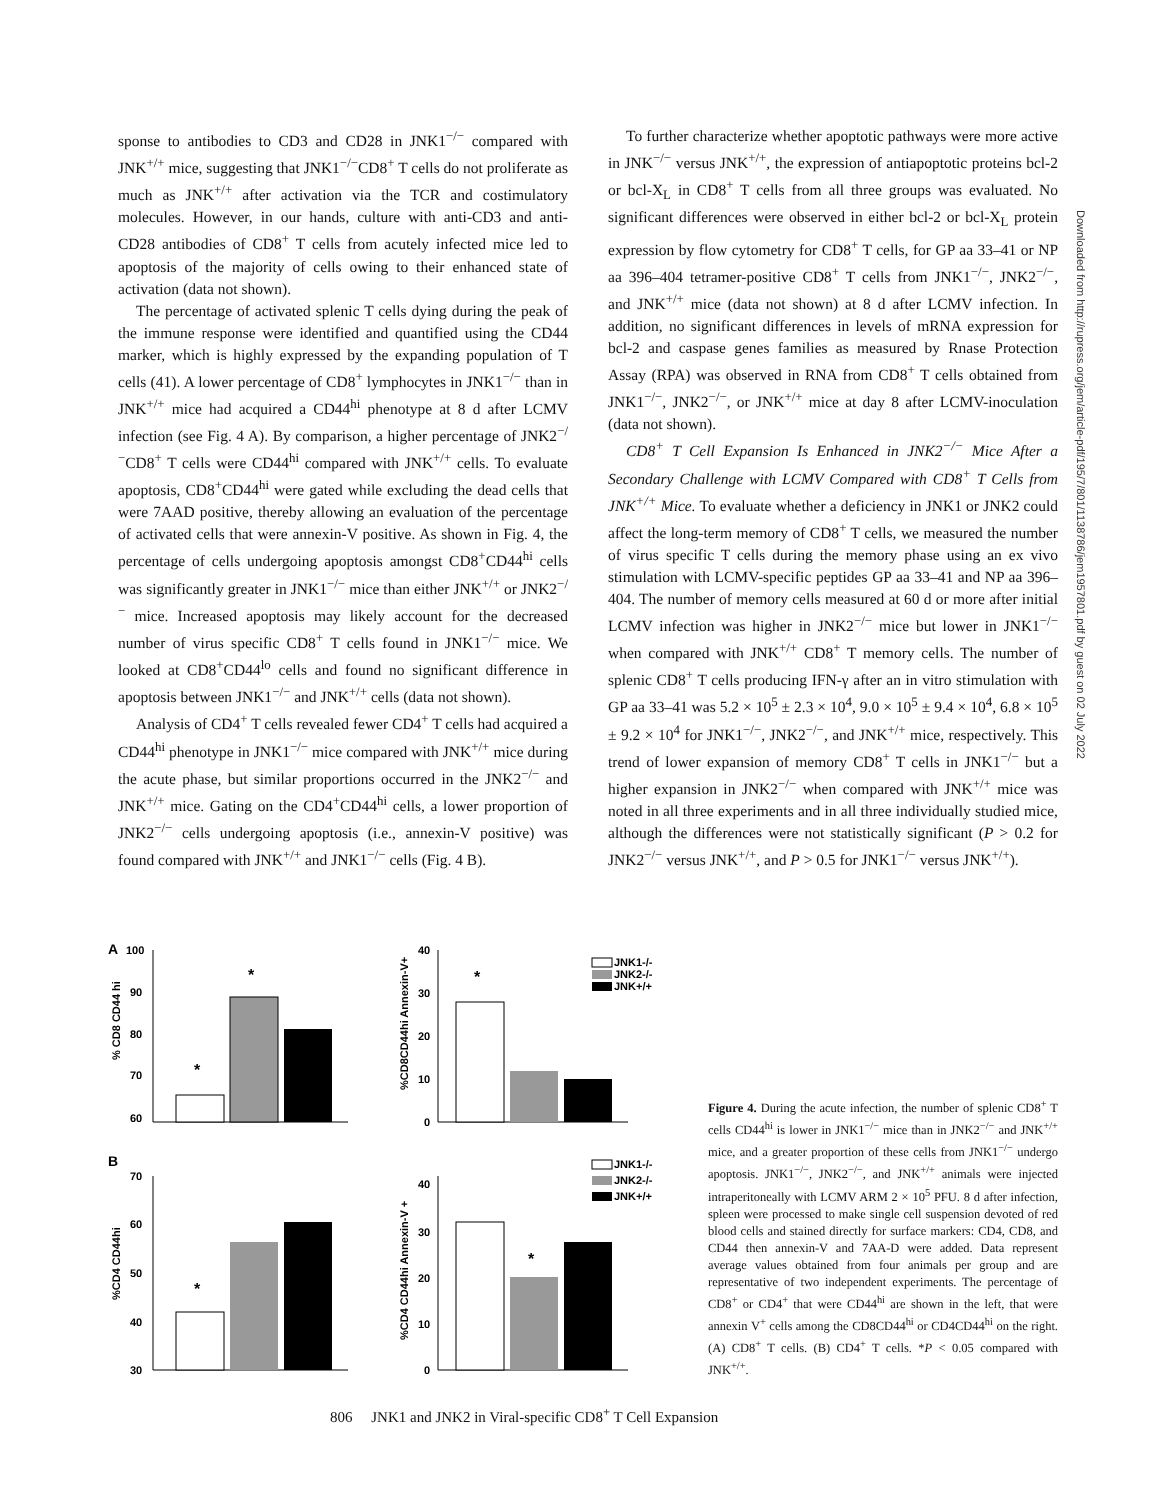sponse to antibodies to CD3 and CD28 in JNK1<sup>−/−</sup> compared with JNK<sup>+/+</sup> mice, suggesting that JNK1<sup>−/−</sup>CD8<sup>+</sup> T cells do not proliferate as much as JNK<sup>+/+</sup> after activation via the TCR and costimulatory molecules. However, in our hands, culture with anti-CD3 and anti-CD28 antibodies of CD8<sup>+</sup> T cells from acutely infected mice led to apoptosis of the majority of cells owing to their enhanced state of activation (data not shown).
The percentage of activated splenic T cells dying during the peak of the immune response were identified and quantified using the CD44 marker, which is highly expressed by the expanding population of T cells (41). A lower percentage of CD8<sup>+</sup> lymphocytes in JNK1<sup>−/−</sup> than in JNK<sup>+/+</sup> mice had acquired a CD44<sup>hi</sup> phenotype at 8 d after LCMV infection (see Fig. 4 A). By comparison, a higher percentage of JNK2<sup>−/−</sup>CD8<sup>+</sup> T cells were CD44<sup>hi</sup> compared with JNK<sup>+/+</sup> cells. To evaluate apoptosis, CD8<sup>+</sup>CD44<sup>hi</sup> were gated while excluding the dead cells that were 7AAD positive, thereby allowing an evaluation of the percentage of activated cells that were annexin-V positive. As shown in Fig. 4, the percentage of cells undergoing apoptosis amongst CD8<sup>+</sup>CD44<sup>hi</sup> cells was significantly greater in JNK1<sup>−/−</sup> mice than either JNK<sup>+/+</sup> or JNK2<sup>−/−</sup> mice. Increased apoptosis may likely account for the decreased number of virus specific CD8<sup>+</sup> T cells found in JNK1<sup>−/−</sup> mice. We looked at CD8<sup>+</sup>CD44<sup>lo</sup> cells and found no significant difference in apoptosis between JNK1<sup>−/−</sup> and JNK<sup>+/+</sup> cells (data not shown).
Analysis of CD4<sup>+</sup> T cells revealed fewer CD4<sup>+</sup> T cells had acquired a CD44<sup>hi</sup> phenotype in JNK1<sup>−/−</sup> mice compared with JNK<sup>+/+</sup> mice during the acute phase, but similar proportions occurred in the JNK2<sup>−/−</sup> and JNK<sup>+/+</sup> mice. Gating on the CD4<sup>+</sup>CD44<sup>hi</sup> cells, a lower proportion of JNK2<sup>−/−</sup> cells undergoing apoptosis (i.e., annexin-V positive) was found compared with JNK<sup>+/+</sup> and JNK1<sup>−/−</sup> cells (Fig. 4 B).
To further characterize whether apoptotic pathways were more active in JNK<sup>−/−</sup> versus JNK<sup>+/+</sup>, the expression of antiapoptotic proteins bcl-2 or bcl-X<sub>L</sub> in CD8<sup>+</sup> T cells from all three groups was evaluated. No significant differences were observed in either bcl-2 or bcl-X<sub>L</sub> protein expression by flow cytometry for CD8<sup>+</sup> T cells, for GP aa 33–41 or NP aa 396–404 tetramer-positive CD8<sup>+</sup> T cells from JNK1<sup>−/−</sup>, JNK2<sup>−/−</sup>, and JNK<sup>+/+</sup> mice (data not shown) at 8 d after LCMV infection. In addition, no significant differences in levels of mRNA expression for bcl-2 and caspase genes families as measured by Rnase Protection Assay (RPA) was observed in RNA from CD8<sup>+</sup> T cells obtained from JNK1<sup>−/−</sup>, JNK2<sup>−/−</sup>, or JNK<sup>+/+</sup> mice at day 8 after LCMV-inoculation (data not shown).
CD8<sup>+</sup> T Cell Expansion Is Enhanced in JNK2<sup>−/−</sup> Mice After a Secondary Challenge with LCMV Compared with CD8<sup>+</sup> T Cells from JNK<sup>+/+</sup> Mice. To evaluate whether a deficiency in JNK1 or JNK2 could affect the long-term memory of CD8<sup>+</sup> T cells, we measured the number of virus specific T cells during the memory phase using an ex vivo stimulation with LCMV-specific peptides GP aa 33–41 and NP aa 396–404. The number of memory cells measured at 60 d or more after initial LCMV infection was higher in JNK2<sup>−/−</sup> mice but lower in JNK1<sup>−/−</sup> when compared with JNK<sup>+/+</sup> CD8<sup>+</sup> T memory cells. The number of splenic CD8<sup>+</sup> T cells producing IFN-γ after an in vitro stimulation with GP aa 33–41 was 5.2 × 10<sup>5</sup> ± 2.3 × 10<sup>4</sup>, 9.0 × 10<sup>5</sup> ± 9.4 × 10<sup>4</sup>, 6.8 × 10<sup>5</sup> ± 9.2 × 10<sup>4</sup> for JNK1<sup>−/−</sup>, JNK2<sup>−/−</sup>, and JNK<sup>+/+</sup> mice, respectively. This trend of lower expansion of memory CD8<sup>+</sup> T cells in JNK1<sup>−/−</sup> but a higher expansion in JNK2<sup>−/−</sup> when compared with JNK<sup>+/+</sup> mice was noted in all three experiments and in all three individually studied mice, although the differences were not statistically significant (P > 0.2 for JNK2<sup>−/−</sup> versus JNK<sup>+/+</sup>, and P > 0.5 for JNK1<sup>−/−</sup> versus JNK<sup>+/+</sup>).
Downloaded from http://rupress.org/jem/article-pdf/195/7/801/1138786/jem1957801.pdf by guest on 02 July 2022
A
100
90
80
70
60
% CD8 CD44 hi
*
*
40
30
20
10
0
%CD8CD44hi Annexin-V+
*
JNK1-/-
JNK2-/-
JNK+/+
B
70
60
50
40
30
%CD4 CD44hi
*
40
30
20
10
0
%CD4 CD44hi Annexin-V +
*
JNK1-/-
JNK2-/-
JNK+/+
Figure 4. During the acute infection, the number of splenic CD8<sup>+</sup> T cells CD44<sup>hi</sup> is lower in JNK1<sup>−/−</sup> mice than in JNK2<sup>−/−</sup> and JNK<sup>+/+</sup> mice, and a greater proportion of these cells from JNK1<sup>−/−</sup> undergo apoptosis. JNK1<sup>−/−</sup>, JNK2<sup>−/−</sup>, and JNK<sup>+/+</sup> animals were injected intraperitoneally with LCMV ARM 2 × 10<sup>5</sup> PFU. 8 d after infection, spleen were processed to make single cell suspension devoted of red blood cells and stained directly for surface markers: CD4, CD8, and CD44 then annexin-V and 7AA-D were added. Data represent average values obtained from four animals per group and are representative of two independent experiments. The percentage of CD8<sup>+</sup> or CD4<sup>+</sup> that were CD44<sup>hi</sup> are shown in the left, that were annexin V<sup>+</sup> cells among the CD8CD44<sup>hi</sup> or CD4CD44<sup>hi</sup> on the right. (A) CD8<sup>+</sup> T cells. (B) CD4<sup>+</sup> T cells. *P < 0.05 compared with JNK<sup>+/+</sup>.
806 JNK1 and JNK2 in Viral-specific CD8<sup>+</sup> T Cell Expansion